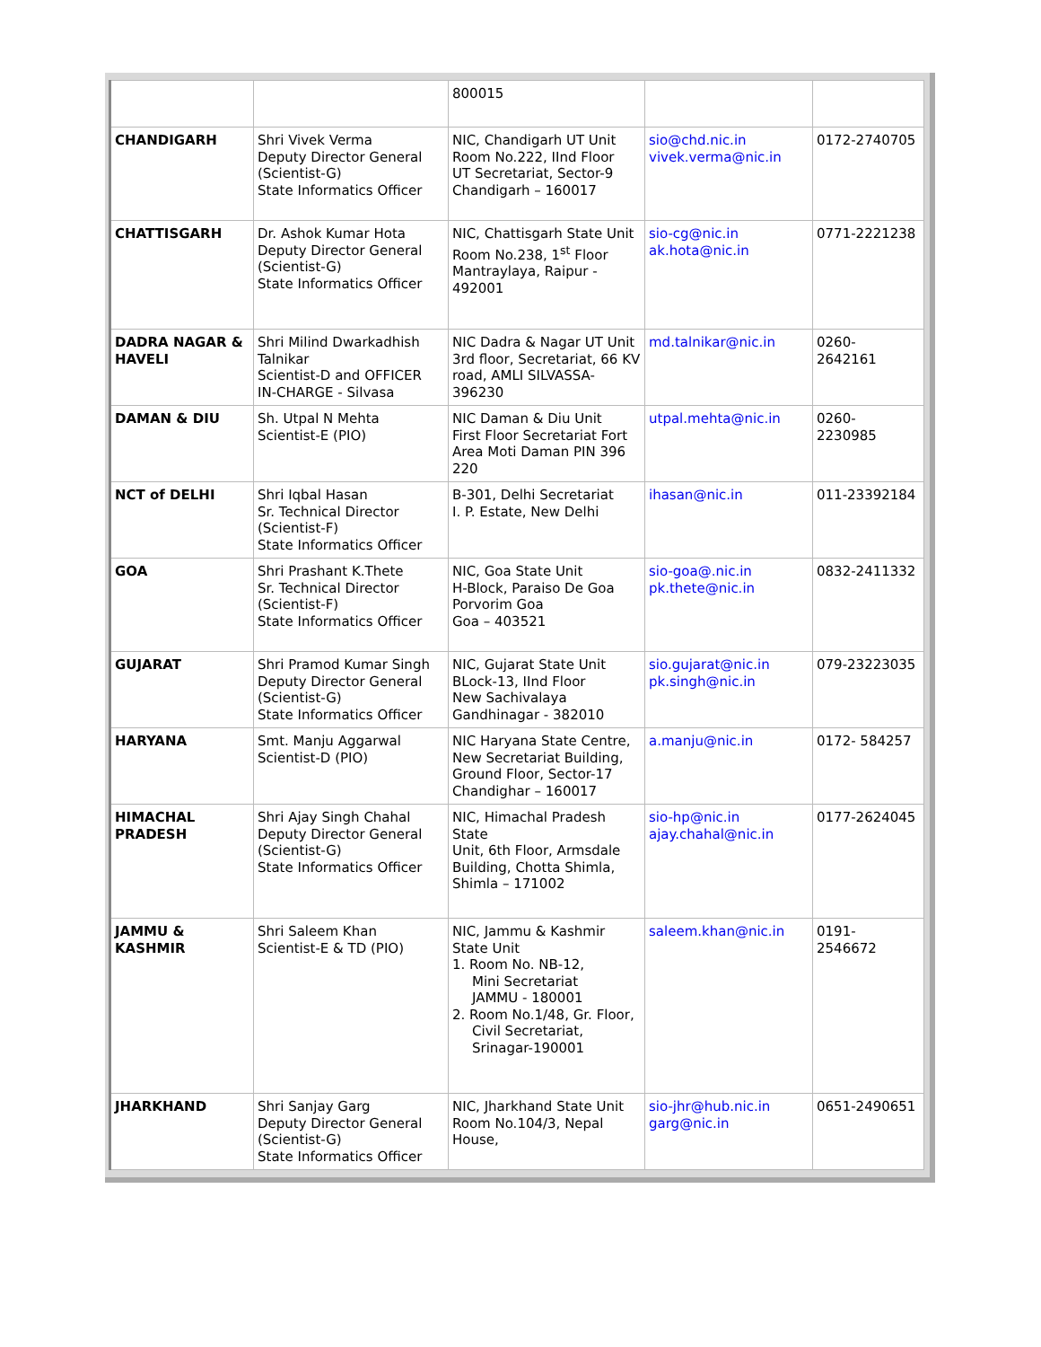| | | 800015 | | |
| CHANDIGARH | Shri Vivek Verma Deputy Director General (Scientist-G) State Informatics Officer | NIC, Chandigarh UT Unit Room No.222, IInd Floor UT Secretariat, Sector-9 Chandigarh – 160017 | sio@chd.nic.in vivek.verma@nic.in | 0172-2740705 |
| CHATTISGARH | Dr. Ashok Kumar Hota Deputy Director General (Scientist-G) State Informatics Officer | NIC, Chattisgarh State Unit Room No.238, 1<sup>st</sup> Floor Mantraylaya, Raipur - 492001 | sio-cg@nic.in ak.hota@nic.in | 0771-2221238 |
| DADRA NAGAR & HAVELI | Shri Milind Dwarkadhish Talnikar Scientist-D and OFFICER IN-CHARGE - Silvasa | NIC Dadra & Nagar UT Unit 3rd floor, Secretariat, 66 KV road, AMLI SILVASSA-396230 | md.talnikar@nic.in | 0260- 2642161 |
| DAMAN & DIU | Sh. Utpal N Mehta Scientist-E (PIO) | NIC Daman & Diu Unit First Floor Secretariat Fort Area Moti Daman PIN 396 220 | utpal.mehta@nic.in | 0260- 2230985 |
| NCT of DELHI | Shri Iqbal Hasan Sr. Technical Director (Scientist-F) State Informatics Officer | B-301, Delhi Secretariat I. P. Estate, New Delhi | ihasan@nic.in | 011-23392184 |
| GOA | Shri Prashant K.Thete Sr. Technical Director (Scientist-F) State Informatics Officer | NIC, Goa State Unit H-Block, Paraiso De Goa Porvorim Goa Goa – 403521 | sio-goa@.nic.in pk.thete@nic.in | 0832-2411332 |
| GUJARAT | Shri Pramod Kumar Singh Deputy Director General (Scientist-G) State Informatics Officer | NIC, Gujarat State Unit BLock-13, IInd Floor New Sachivalaya Gandhinagar - 382010 | sio.gujarat@nic.in pk.singh@nic.in | 079-23223035 |
| HARYANA | Smt. Manju Aggarwal Scientist-D (PIO) | NIC Haryana State Centre, New Secretariat Building, Ground Floor, Sector-17 Chandighar – 160017 | a.manju@nic.in | 0172- 584257 |
| HIMACHAL PRADESH | Shri Ajay Singh Chahal Deputy Director General (Scientist-G) State Informatics Officer | NIC, Himachal Pradesh State Unit, 6th Floor, Armsdale Building, Chotta Shimla, Shimla – 171002 | sio-hp@nic.in ajay.chahal@nic.in | 0177-2624045 |
| JAMMU & KASHMIR | Shri Saleem Khan Scientist-E & TD (PIO) | NIC, Jammu & Kashmir State Unit 1. Room No. NB-12, Mini Secretariat JAMMU - 180001 2. Room No.1/48, Gr. Floor, Civil Secretariat, Srinagar-190001 | saleem.khan@nic.in | 0191- 2546672 |
| JHARKHAND | Shri Sanjay Garg Deputy Director General (Scientist-G) State Informatics Officer | NIC, Jharkhand State Unit Room No.104/3, Nepal House, | sio-jhr@hub.nic.in garg@nic.in | 0651-2490651 |